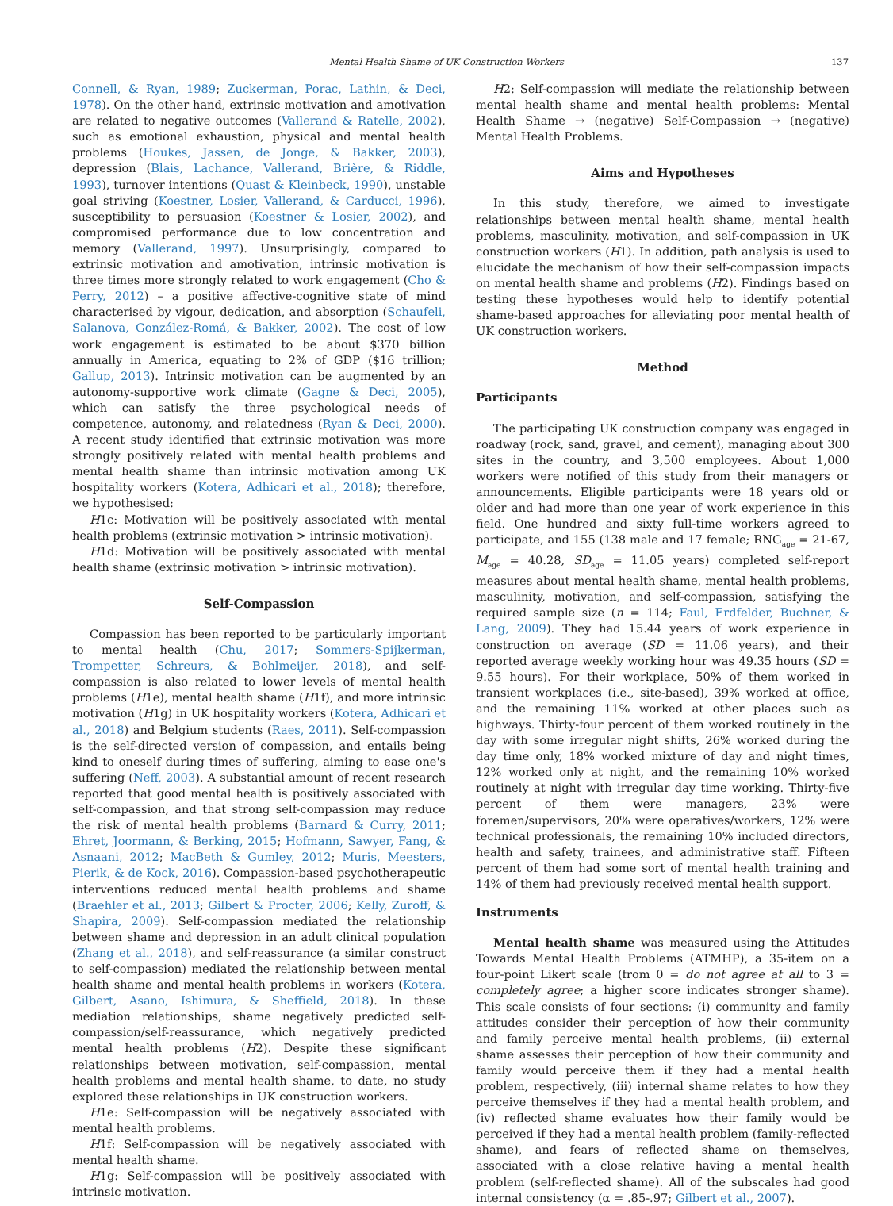Mental Health Shame of UK Construction Workers
137
Connell, & Ryan, 1989; Zuckerman, Porac, Lathin, & Deci, 1978). On the other hand, extrinsic motivation and amotivation are related to negative outcomes (Vallerand & Ratelle, 2002), such as emotional exhaustion, physical and mental health problems (Houkes, Jassen, de Jonge, & Bakker, 2003), depression (Blais, Lachance, Vallerand, Brière, & Riddle, 1993), turnover intentions (Quast & Kleinbeck, 1990), unstable goal striving (Koestner, Losier, Vallerand, & Carducci, 1996), susceptibility to persuasion (Koestner & Losier, 2002), and compromised performance due to low concentration and memory (Vallerand, 1997). Unsurprisingly, compared to extrinsic motivation and amotivation, intrinsic motivation is three times more strongly related to work engagement (Cho & Perry, 2012) – a positive affective-cognitive state of mind characterised by vigour, dedication, and absorption (Schaufeli, Salanova, González-Romá, & Bakker, 2002). The cost of low work engagement is estimated to be about $370 billion annually in America, equating to 2% of GDP ($16 trillion; Gallup, 2013). Intrinsic motivation can be augmented by an autonomy-supportive work climate (Gagne & Deci, 2005), which can satisfy the three psychological needs of competence, autonomy, and relatedness (Ryan & Deci, 2000). A recent study identified that extrinsic motivation was more strongly positively related with mental health problems and mental health shame than intrinsic motivation among UK hospitality workers (Kotera, Adhicari et al., 2018); therefore, we hypothesised:
H1c: Motivation will be positively associated with mental health problems (extrinsic motivation > intrinsic motivation).
H1d: Motivation will be positively associated with mental health shame (extrinsic motivation > intrinsic motivation).
Self-Compassion
Compassion has been reported to be particularly important to mental health (Chu, 2017; Sommers-Spijkerman, Trompetter, Schreurs, & Bohlmeijer, 2018), and self-compassion is also related to lower levels of mental health problems (H1e), mental health shame (H1f), and more intrinsic motivation (H1g) in UK hospitality workers (Kotera, Adhicari et al., 2018) and Belgium students (Raes, 2011). Self-compassion is the self-directed version of compassion, and entails being kind to oneself during times of suffering, aiming to ease one's suffering (Neff, 2003). A substantial amount of recent research reported that good mental health is positively associated with self-compassion, and that strong self-compassion may reduce the risk of mental health problems (Barnard & Curry, 2011; Ehret, Joormann, & Berking, 2015; Hofmann, Sawyer, Fang, & Asnaani, 2012; MacBeth & Gumley, 2012; Muris, Meesters, Pierik, & de Kock, 2016). Compassion-based psychotherapeutic interventions reduced mental health problems and shame (Braehler et al., 2013; Gilbert & Procter, 2006; Kelly, Zuroff, & Shapira, 2009). Self-compassion mediated the relationship between shame and depression in an adult clinical population (Zhang et al., 2018), and self-reassurance (a similar construct to self-compassion) mediated the relationship between mental health shame and mental health problems in workers (Kotera, Gilbert, Asano, Ishimura, & Sheffield, 2018). In these mediation relationships, shame negatively predicted self-compassion/self-reassurance, which negatively predicted mental health problems (H2). Despite these significant relationships between motivation, self-compassion, mental health problems and mental health shame, to date, no study explored these relationships in UK construction workers.
H1e: Self-compassion will be negatively associated with mental health problems.
H1f: Self-compassion will be negatively associated with mental health shame.
H1g: Self-compassion will be positively associated with intrinsic motivation.
H2: Self-compassion will mediate the relationship between mental health shame and mental health problems: Mental Health Shame → (negative) Self-Compassion → (negative) Mental Health Problems.
Aims and Hypotheses
In this study, therefore, we aimed to investigate relationships between mental health shame, mental health problems, masculinity, motivation, and self-compassion in UK construction workers (H1). In addition, path analysis is used to elucidate the mechanism of how their self-compassion impacts on mental health shame and problems (H2). Findings based on testing these hypotheses would help to identify potential shame-based approaches for alleviating poor mental health of UK construction workers.
Method
Participants
The participating UK construction company was engaged in roadway (rock, sand, gravel, and cement), managing about 300 sites in the country, and 3,500 employees. About 1,000 workers were notified of this study from their managers or announcements. Eligible participants were 18 years old or older and had more than one year of work experience in this field. One hundred and sixty full-time workers agreed to participate, and 155 (138 male and 17 female; RNG<sub>age</sub> = 21-67, M<sub>age</sub> = 40.28, SD<sub>age</sub> = 11.05 years) completed self-report measures about mental health shame, mental health problems, masculinity, motivation, and self-compassion, satisfying the required sample size (n = 114; Faul, Erdfelder, Buchner, & Lang, 2009). They had 15.44 years of work experience in construction on average (SD = 11.06 years), and their reported average weekly working hour was 49.35 hours (SD = 9.55 hours). For their workplace, 50% of them worked in transient workplaces (i.e., site-based), 39% worked at office, and the remaining 11% worked at other places such as highways. Thirty-four percent of them worked routinely in the day with some irregular night shifts, 26% worked during the day time only, 18% worked mixture of day and night times, 12% worked only at night, and the remaining 10% worked routinely at night with irregular day time working. Thirty-five percent of them were managers, 23% were foremen/supervisors, 20% were operatives/workers, 12% were technical professionals, the remaining 10% included directors, health and safety, trainees, and administrative staff. Fifteen percent of them had some sort of mental health training and 14% of them had previously received mental health support.
Instruments
Mental health shame was measured using the Attitudes Towards Mental Health Problems (ATMHP), a 35-item on a four-point Likert scale (from 0 = do not agree at all to 3 = completely agree; a higher score indicates stronger shame). This scale consists of four sections: (i) community and family attitudes consider their perception of how their community and family perceive mental health problems, (ii) external shame assesses their perception of how their community and family would perceive them if they had a mental health problem, respectively, (iii) internal shame relates to how they perceive themselves if they had a mental health problem, and (iv) reflected shame evaluates how their family would be perceived if they had a mental health problem (family-reflected shame), and fears of reflected shame on themselves, associated with a close relative having a mental health problem (self-reflected shame). All of the subscales had good internal consistency (α = .85-.97; Gilbert et al., 2007).